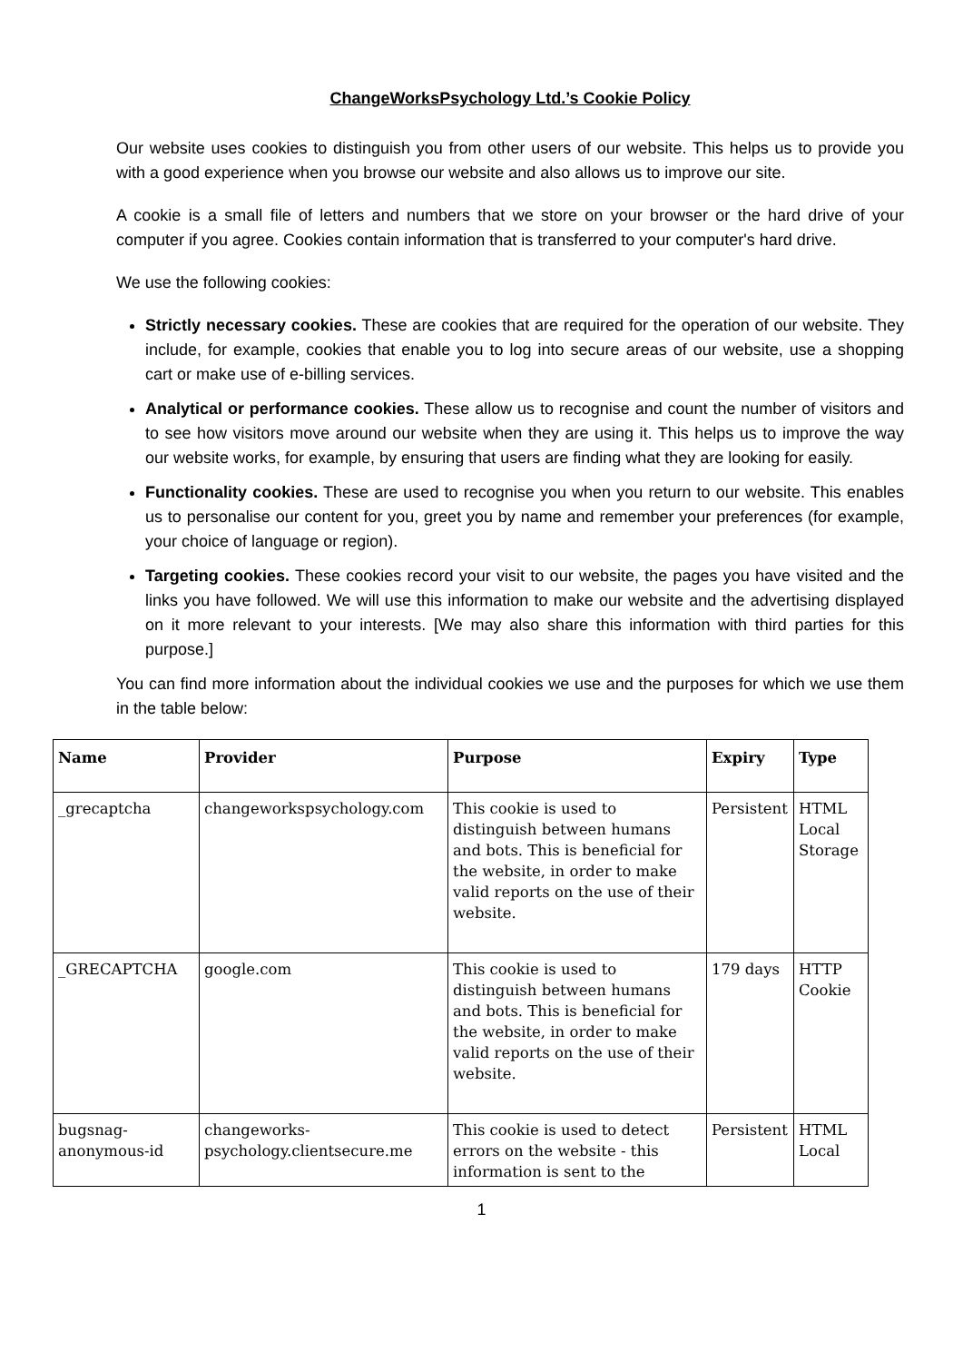ChangeWorksPsychology Ltd.’s Cookie Policy
Our website uses cookies to distinguish you from other users of our website. This helps us to provide you with a good experience when you browse our website and also allows us to improve our site.
A cookie is a small file of letters and numbers that we store on your browser or the hard drive of your computer if you agree. Cookies contain information that is transferred to your computer's hard drive.
We use the following cookies:
Strictly necessary cookies. These are cookies that are required for the operation of our website. They include, for example, cookies that enable you to log into secure areas of our website, use a shopping cart or make use of e-billing services.
Analytical or performance cookies. These allow us to recognise and count the number of visitors and to see how visitors move around our website when they are using it. This helps us to improve the way our website works, for example, by ensuring that users are finding what they are looking for easily.
Functionality cookies. These are used to recognise you when you return to our website. This enables us to personalise our content for you, greet you by name and remember your preferences (for example, your choice of language or region).
Targeting cookies. These cookies record your visit to our website, the pages you have visited and the links you have followed. We will use this information to make our website and the advertising displayed on it more relevant to your interests. [We may also share this information with third parties for this purpose.]
You can find more information about the individual cookies we use and the purposes for which we use them in the table below:
| Name | Provider | Purpose | Expiry | Type |
| --- | --- | --- | --- | --- |
| _grecaptcha | changeworkspsychology.com | This cookie is used to distinguish between humans and bots. This is beneficial for the website, in order to make valid reports on the use of their website. | Persistent | HTML Local Storage |
| _GRECAPTCHA | google.com | This cookie is used to distinguish between humans and bots. This is beneficial for the website, in order to make valid reports on the use of their website. | 179 days | HTTP Cookie |
| bugsnag-anonymous-id | changeworks-psychology.clientsecure.me | This cookie is used to detect errors on the website - this information is sent to the | Persistent | HTML Local |
1